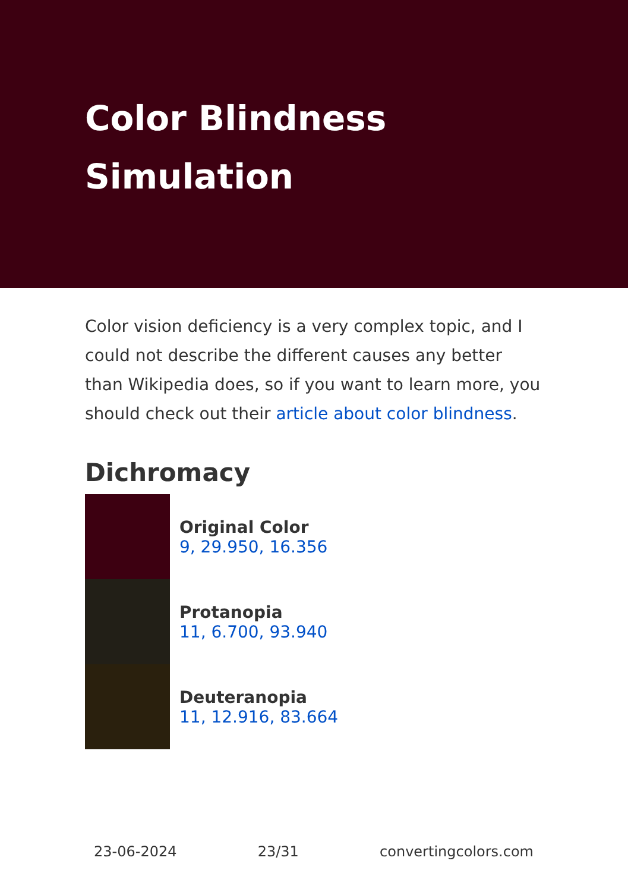Color Blindness
Simulation
Color vision deficiency is a very complex topic, and I could not describe the different causes any better than Wikipedia does, so if you want to learn more, you should check out their article about color blindness.
Dichromacy
Original Color
9, 29.950, 16.356
Protanopia
11, 6.700, 93.940
Deuteranopia
11, 12.916, 83.664
23-06-2024 23/31 convertingcolors.com